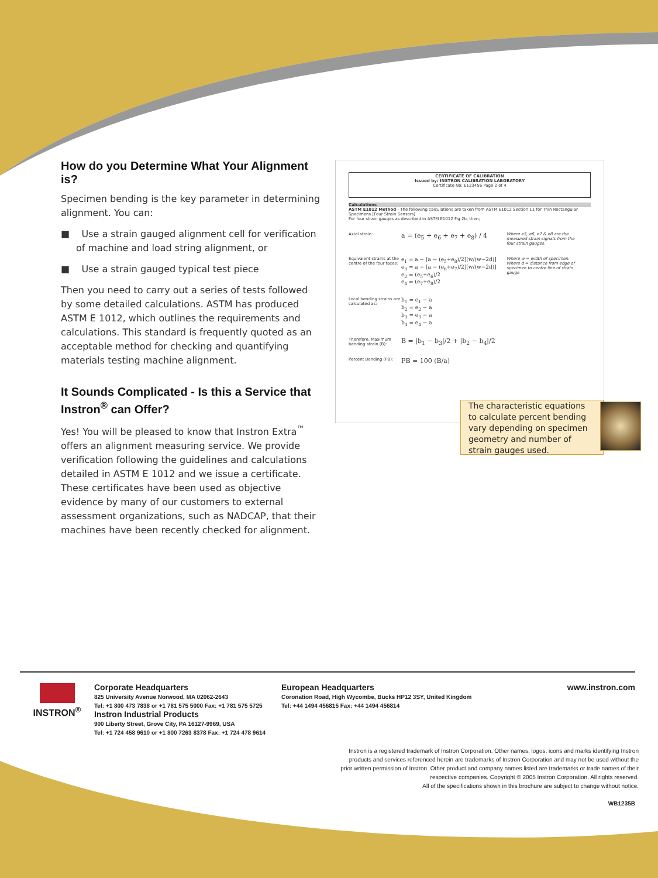How do you Determine What Your Alignment is?
Specimen bending is the key parameter in determining alignment. You can:
■ Use a strain gauged alignment cell for verification of machine and load string alignment, or
■ Use a strain gauged typical test piece
Then you need to carry out a series of tests followed by some detailed calculations. ASTM has produced ASTM E 1012, which outlines the requirements and calculations. This standard is frequently quoted as an acceptable method for checking and quantifying materials testing machine alignment.
It Sounds Complicated - Is this a Service that Instron<sup>®</sup> can Offer?
Yes! You will be pleased to know that Instron Extra<sup>™</sup> offers an alignment measuring service. We provide verification following the guidelines and calculations detailed in ASTM E 1012 and we issue a certificate. These certificates have been used as objective evidence by many of our customers to external assessment organizations, such as NADCAP, that their machines have been recently checked for alignment.
CERTIFICATE OF CALIBRATION
Issued by: INSTRON CALIBRATION LABORATORY
Certificate No: E123456 Page 2 of 4
Calculations
ASTM E1012 Method - The following calculations are taken from ASTM E1012 Section 11 for Thin Rectangular Specimens [Four Strain Sensors]
For four strain gauges as described in ASTM E1012 Fig 2b, then;
Axial strain:
a = (e<sub>5</sub> + e<sub>6</sub> + e<sub>7</sub> + e<sub>8</sub>) / 4
Where e5, e6, e7 & e8 are the measured strain signals from the four strain gauges.
Equivalent strains at the centre of the four faces:
e<sub>1</sub> = a − [a − (e<sub>5</sub>+e<sub>8</sub>)/2][w/(w−2d)]
e<sub>3</sub> = a − [a − (e<sub>6</sub>+e<sub>7</sub>)/2][w/(w−2d)]
e<sub>2</sub> = (e<sub>5</sub>+e<sub>6</sub>)/2
e<sub>4</sub> = (e<sub>7</sub>+e<sub>8</sub>)/2
Where w = width of specimen. Where d = distance from edge of specimen to centre line of strain gauge
Local bending strains are calculated as:
b<sub>1</sub> = e<sub>1</sub> − a
b<sub>2</sub> = e<sub>2</sub> − a
b<sub>3</sub> = e<sub>3</sub> − a
b<sub>4</sub> = e<sub>4</sub> − a
Therefore, Maximum bending strain (B):
B = |b<sub>1</sub> − b<sub>3</sub>|/2 + |b<sub>2</sub> − b<sub>4</sub>|/2
Percent Bending (PB):
PB = 100 (B/a)
The characteristic equations to calculate percent bending vary depending on specimen geometry and number of strain gauges used.
INSTRON<sup>®</sup> Corporate Headquarters
825 University Avenue Norwood, MA 02062-2643
Tel: +1 800 473 7838 or +1 781 575 5000 Fax: +1 781 575 5725
Instron Industrial Products
900 Liberty Street, Grove City, PA 16127-9969, USA
Tel: +1 724 458 9610 or +1 800 7263 8378 Fax: +1 724 478 9614
European Headquarters
Coronation Road, High Wycombe, Bucks HP12 3SY, United Kingdom
Tel: +44 1494 456815 Fax: +44 1494 456814
www.instron.com
Instron is a registered trademark of Instron Corporation. Other names, logos, icons and marks identifying Instron
products and services referenced herein are trademarks of Instron Corporation and may not be used without the
prior written permission of Instron. Other product and company names listed are trademarks or trade names of their
respective companies. Copyright © 2005 Instron Corporation. All rights reserved.
All of the specifications shown in this brochure are subject to change without notice.
WB1235B